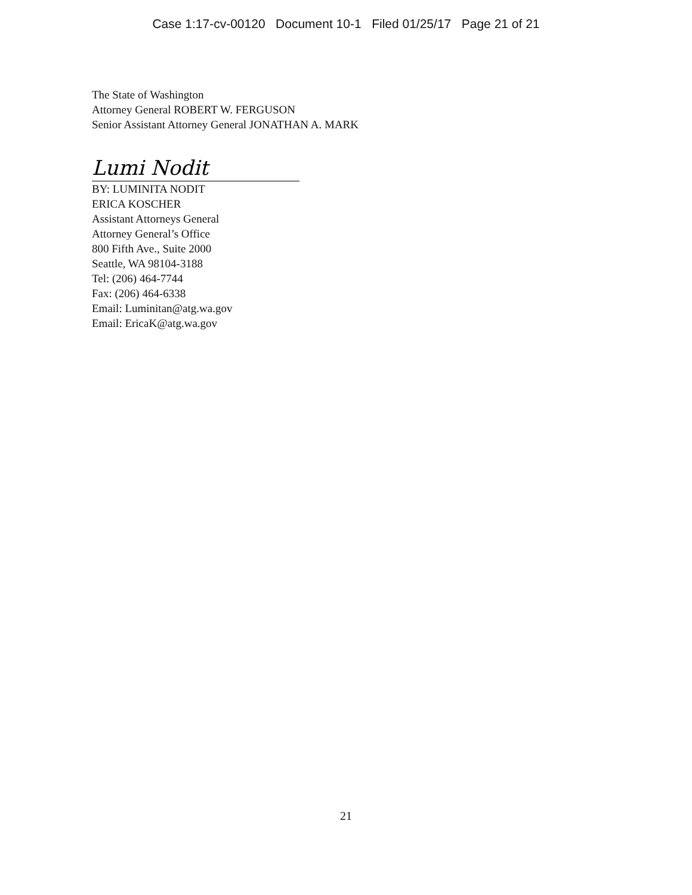Case 1:17-cv-00120 Document 10-1 Filed 01/25/17 Page 21 of 21
The State of Washington
Attorney General ROBERT W. FERGUSON
Senior Assistant Attorney General JONATHAN A. MARK
Lumi Nodit
BY: LUMINITA NODIT
ERICA KOSCHER
Assistant Attorneys General
Attorney General’s Office
800 Fifth Ave., Suite 2000
Seattle, WA 98104-3188
Tel: (206) 464-7744
Fax: (206) 464-6338
Email: Luminitan@atg.wa.gov
Email: EricaK@atg.wa.gov
21